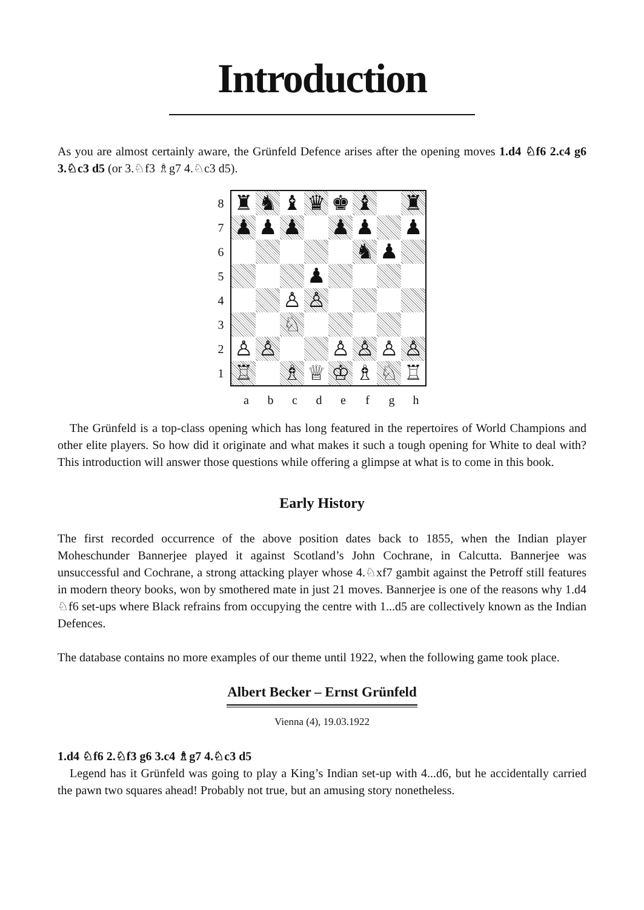Introduction
As you are almost certainly aware, the Grünfeld Defence arises after the opening moves 1.d4 ♘f6 2.c4 g6 3.♘c3 d5 (or 3.♘f3 ♗g7 4.♘c3 d5).
8
7
6
5
4
3
2
1
| ♜ | ♞ | ♝ | ♛ | ♚ | ♝ | | ♜ |
| ♟ | ♟ | ♟ | | ♟ | ♟ | | ♟ |
| | | | | | ♞ | ♟ | |
| | | | ♟ | | | | |
| | | ♙ | ♙ | | | | |
| | | ♘ | | | | | |
| ♙ | ♙ | | | ♙ | ♙ | ♙ | ♙ |
| ♖ | | ♗ | ♕ | ♔ | ♗ | ♘ | ♖ |
a b c d e f g h
The Grünfeld is a top-class opening which has long featured in the repertoires of World Champions and other elite players. So how did it originate and what makes it such a tough opening for White to deal with? This introduction will answer those questions while offering a glimpse at what is to come in this book.
Early History
The first recorded occurrence of the above position dates back to 1855, when the Indian player Moheschunder Bannerjee played it against Scotland’s John Cochrane, in Calcutta. Bannerjee was unsuccessful and Cochrane, a strong attacking player whose 4.♘xf7 gambit against the Petroff still features in modern theory books, won by smothered mate in just 21 moves. Bannerjee is one of the reasons why 1.d4 ♘f6 set-ups where Black refrains from occupying the centre with 1...d5 are collectively known as the Indian Defences.
The database contains no more examples of our theme until 1922, when the following game took place.
Albert Becker – Ernst Grünfeld
Vienna (4), 19.03.1922
1.d4 ♘f6 2.♘f3 g6 3.c4 ♗g7 4.♘c3 d5
Legend has it Grünfeld was going to play a King’s Indian set-up with 4...d6, but he accidentally carried the pawn two squares ahead! Probably not true, but an amusing story nonetheless.